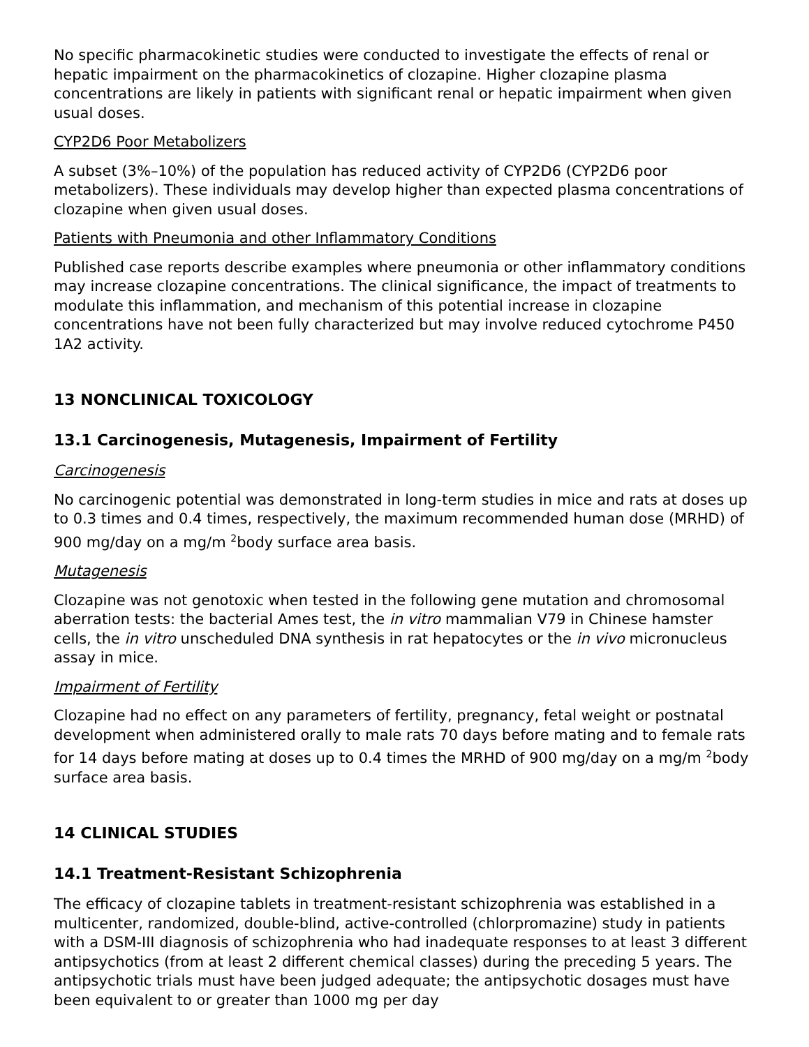No specific pharmacokinetic studies were conducted to investigate the effects of renal or hepatic impairment on the pharmacokinetics of clozapine. Higher clozapine plasma concentrations are likely in patients with significant renal or hepatic impairment when given usual doses.
CYP2D6 Poor Metabolizers
A subset (3%–10%) of the population has reduced activity of CYP2D6 (CYP2D6 poor metabolizers). These individuals may develop higher than expected plasma concentrations of clozapine when given usual doses.
Patients with Pneumonia and other Inflammatory Conditions
Published case reports describe examples where pneumonia or other inflammatory conditions may increase clozapine concentrations. The clinical significance, the impact of treatments to modulate this inflammation, and mechanism of this potential increase in clozapine concentrations have not been fully characterized but may involve reduced cytochrome P450 1A2 activity.
13 NONCLINICAL TOXICOLOGY
13.1 Carcinogenesis, Mutagenesis, Impairment of Fertility
Carcinogenesis
No carcinogenic potential was demonstrated in long-term studies in mice and rats at doses up to 0.3 times and 0.4 times, respectively, the maximum recommended human dose (MRHD) of 900 mg/day on a mg/m <sup>2</sup>body surface area basis.
Mutagenesis
Clozapine was not genotoxic when tested in the following gene mutation and chromosomal aberration tests: the bacterial Ames test, the in vitro mammalian V79 in Chinese hamster cells, the in vitro unscheduled DNA synthesis in rat hepatocytes or the in vivo micronucleus assay in mice.
Impairment of Fertility
Clozapine had no effect on any parameters of fertility, pregnancy, fetal weight or postnatal development when administered orally to male rats 70 days before mating and to female rats for 14 days before mating at doses up to 0.4 times the MRHD of 900 mg/day on a mg/m <sup>2</sup>body surface area basis.
14 CLINICAL STUDIES
14.1 Treatment-Resistant Schizophrenia
The efficacy of clozapine tablets in treatment-resistant schizophrenia was established in a multicenter, randomized, double-blind, active-controlled (chlorpromazine) study in patients with a DSM-III diagnosis of schizophrenia who had inadequate responses to at least 3 different antipsychotics (from at least 2 different chemical classes) during the preceding 5 years. The antipsychotic trials must have been judged adequate; the antipsychotic dosages must have been equivalent to or greater than 1000 mg per day